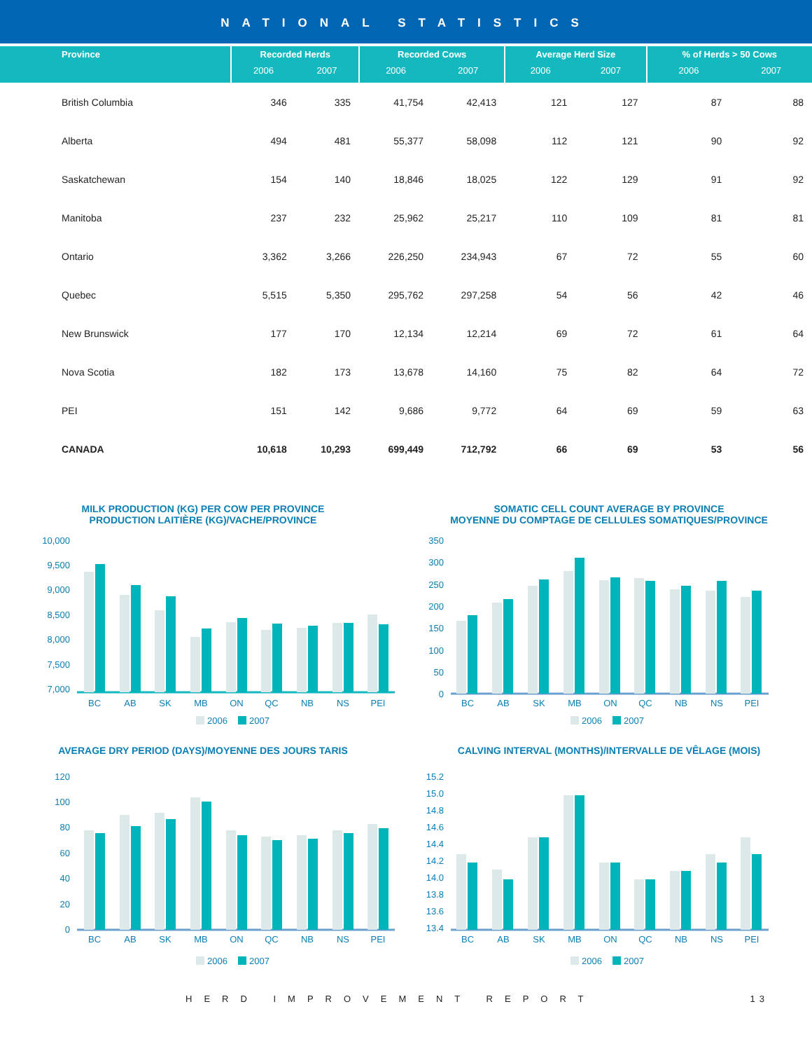NATIONAL STATISTICS
| Province | Recorded Herds | | Recorded Cows | | Average Herd Size | | % of Herds > 50 Cows | |
| --- | --- | --- | --- | --- | --- | --- | --- | --- |
| | 2006 | 2007 | 2006 | 2007 | 2006 | 2007 | 2006 | 2007 |
| British Columbia | 346 | 335 | 41,754 | 42,413 | 121 | 127 | 87 | 88 |
| Alberta | 494 | 481 | 55,377 | 58,098 | 112 | 121 | 90 | 92 |
| Saskatchewan | 154 | 140 | 18,846 | 18,025 | 122 | 129 | 91 | 92 |
| Manitoba | 237 | 232 | 25,962 | 25,217 | 110 | 109 | 81 | 81 |
| Ontario | 3,362 | 3,266 | 226,250 | 234,943 | 67 | 72 | 55 | 60 |
| Quebec | 5,515 | 5,350 | 295,762 | 297,258 | 54 | 56 | 42 | 46 |
| New Brunswick | 177 | 170 | 12,134 | 12,214 | 69 | 72 | 61 | 64 |
| Nova Scotia | 182 | 173 | 13,678 | 14,160 | 75 | 82 | 64 | 72 |
| PEI | 151 | 142 | 9,686 | 9,772 | 64 | 69 | 59 | 63 |
| CANADA | 10,618 | 10,293 | 699,449 | 712,792 | 66 | 69 | 53 | 56 |
MILK PRODUCTION (KG) PER COW PER PROVINCE
PRODUCTION LAITIÈRE (KG)/VACHE/PROVINCE
10,000
9,500
9,000
8,500
8,000
7,500
7,000
BC
AB
SK
MB
ON
QC
NB
NS
PEI
2006
2007
SOMATIC CELL COUNT AVERAGE BY PROVINCE
MOYENNE DU COMPTAGE DE CELLULES SOMATIQUES/PROVINCE
350
300
250
200
150
100
50
0
BC
AB
SK
MB
ON
QC
NB
NS
PEI
2006
2007
AVERAGE DRY PERIOD (DAYS)/MOYENNE DES JOURS TARIS
120
100
80
60
40
20
0
BC
AB
SK
MB
ON
QC
NB
NS
PEI
2006
2007
CALVING INTERVAL (MONTHS)/INTERVALLE DE VÊLAGE (MOIS)
15.2
15.0
14.8
14.6
14.4
14.2
14.0
13.8
13.6
13.4
BC
AB
SK
MB
ON
QC
NB
NS
PEI
2006
2007
HERD IMPROVEMENT REPORT 13